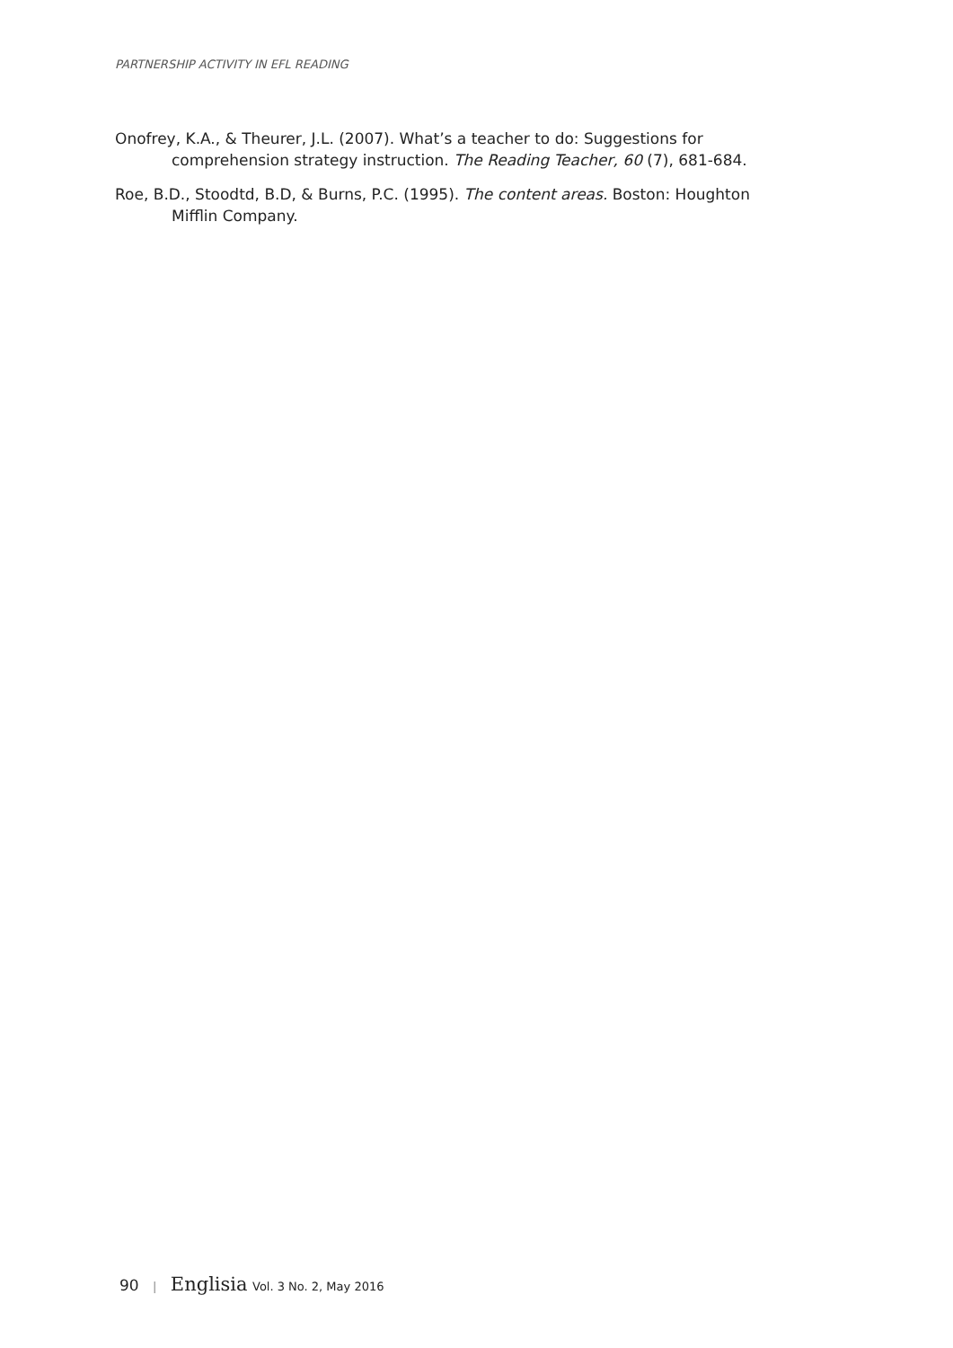PARTNERSHIP ACTIVITY IN EFL READING
Onofrey, K.A., & Theurer, J.L. (2007). What’s a teacher to do: Suggestions for comprehension strategy instruction. The Reading Teacher, 60 (7), 681-684.
Roe, B.D., Stoodtd, B.D, & Burns, P.C. (1995). The content areas. Boston: Houghton Mifflin Company.
90 | Englisia Vol. 3 No. 2, May 2016